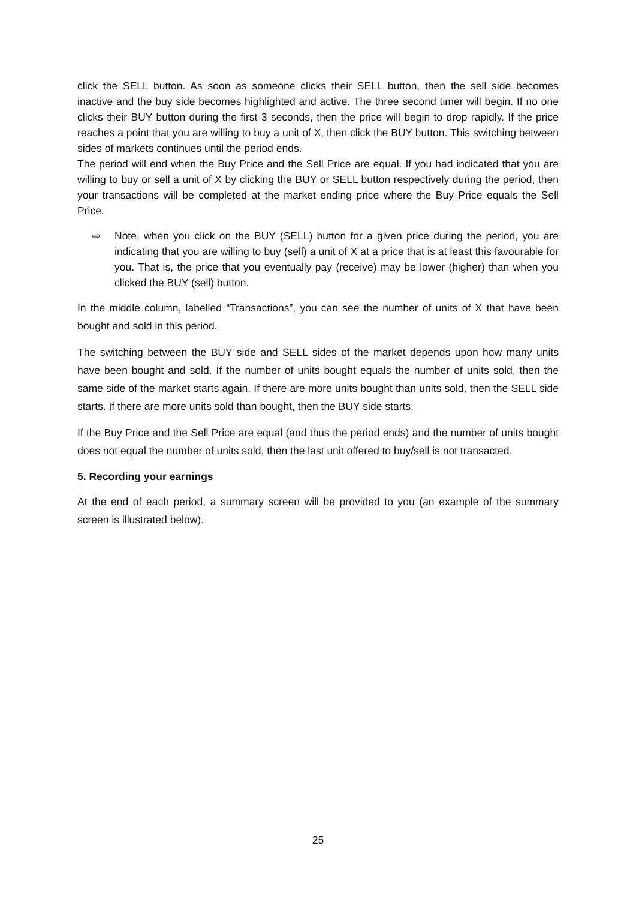click the SELL button. As soon as someone clicks their SELL button, then the sell side becomes inactive and the buy side becomes highlighted and active. The three second timer will begin. If no one clicks their BUY button during the first 3 seconds, then the price will begin to drop rapidly. If the price reaches a point that you are willing to buy a unit of X, then click the BUY button. This switching between sides of markets continues until the period ends.
The period will end when the Buy Price and the Sell Price are equal. If you had indicated that you are willing to buy or sell a unit of X by clicking the BUY or SELL button respectively during the period, then your transactions will be completed at the market ending price where the Buy Price equals the Sell Price.
⇨
Note, when you click on the BUY (SELL) button for a given price during the period, you are indicating that you are willing to buy (sell) a unit of X at a price that is at least this favourable for you. That is, the price that you eventually pay (receive) may be lower (higher) than when you clicked the BUY (sell) button.
In the middle column, labelled “Transactions”, you can see the number of units of X that have been bought and sold in this period.
The switching between the BUY side and SELL sides of the market depends upon how many units have been bought and sold. If the number of units bought equals the number of units sold, then the same side of the market starts again. If there are more units bought than units sold, then the SELL side starts. If there are more units sold than bought, then the BUY side starts.
If the Buy Price and the Sell Price are equal (and thus the period ends) and the number of units bought does not equal the number of units sold, then the last unit offered to buy/sell is not transacted.
5. Recording your earnings
At the end of each period, a summary screen will be provided to you (an example of the summary screen is illustrated below).
25